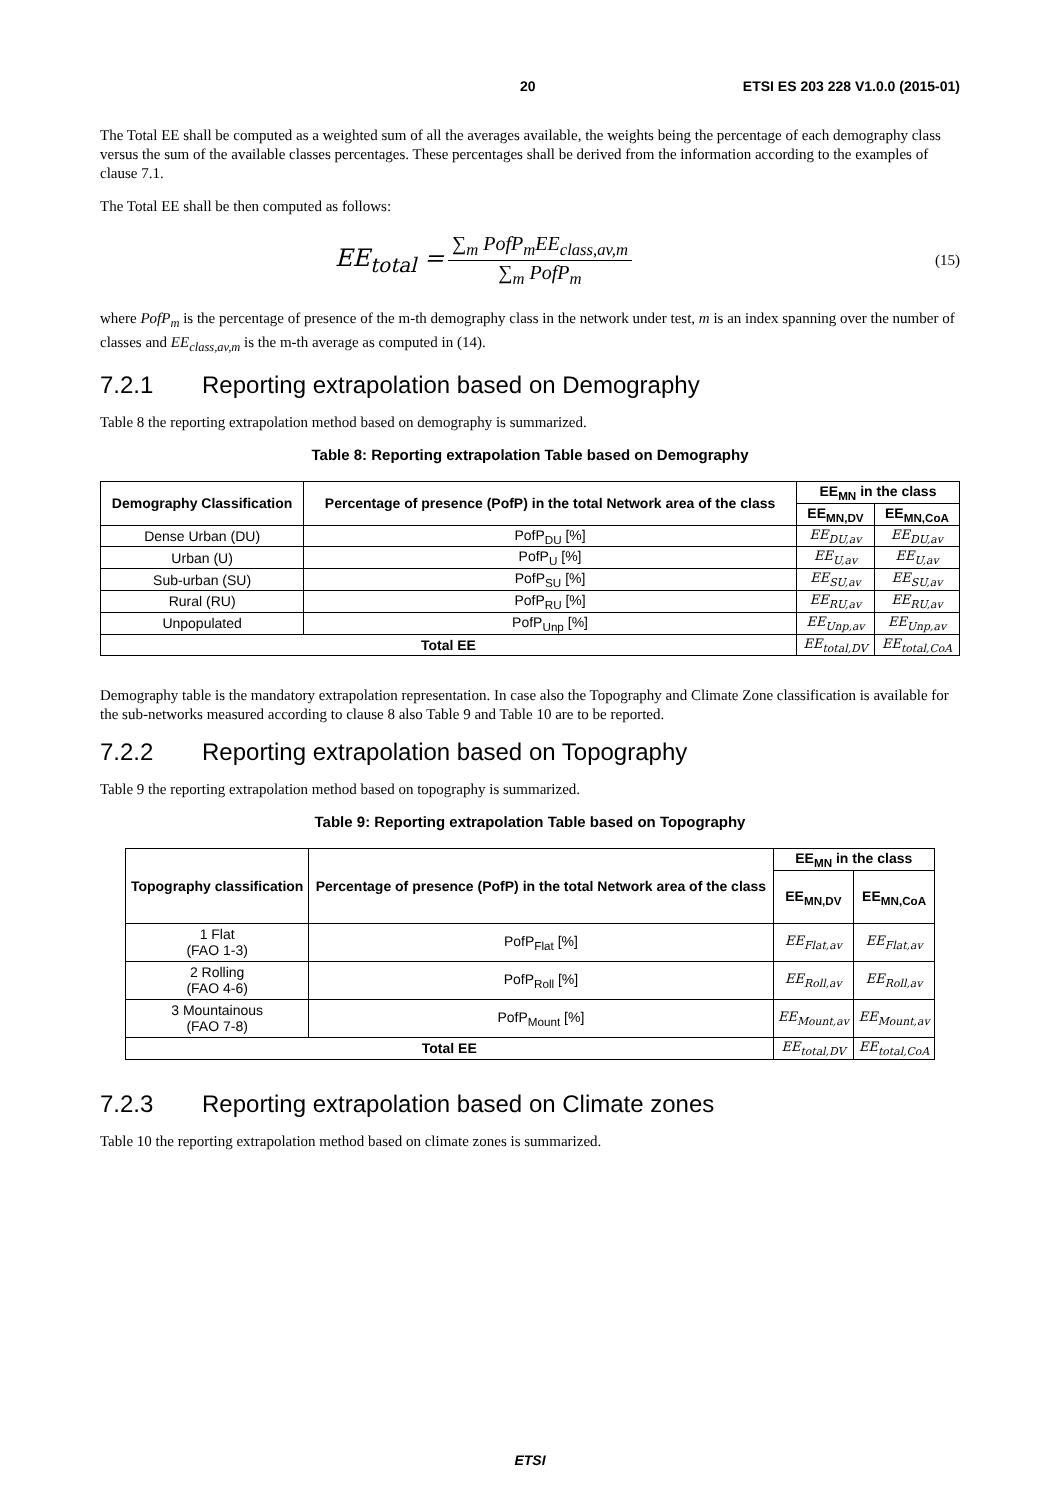20 ETSI ES 203 228 V1.0.0 (2015-01)
The Total EE shall be computed as a weighted sum of all the averages available, the weights being the percentage of each demography class versus the sum of the available classes percentages. These percentages shall be derived from the information according to the examples of clause 7.1.
The Total EE shall be then computed as follows:
EE<sub>total</sub> =
∑<sub>m</sub> PofP<sub>m</sub>EE<sub>class,av,m</sub>
∑<sub>m</sub> PofP<sub>m</sub>
(15)
where PofP<sub>m</sub> is the percentage of presence of the m-th demography class in the network under test, m is an index spanning over the number of classes and EE<sub>class,av,m</sub> is the m-th average as computed in (14).
7.2.1 Reporting extrapolation based on Demography
Table 8 the reporting extrapolation method based on demography is summarized.
Table 8: Reporting extrapolation Table based on Demography
| Demography Classification | Percentage of presence (PofP) in the total Network area of the class | EE<sub>MN</sub> in the class | |
| --- | --- | --- | --- |
| | | EE<sub>MN,DV</sub> | EE<sub>MN,CoA</sub> |
| Dense Urban (DU) | PofP<sub>DU</sub> [%] | EE<sub>DU,av</sub> | EE<sub>DU,av</sub> |
| Urban (U) | PofP<sub>U</sub> [%] | EE<sub>U,av</sub> | EE<sub>U,av</sub> |
| Sub-urban (SU) | PofP<sub>SU</sub> [%] | EE<sub>SU,av</sub> | EE<sub>SU,av</sub> |
| Rural (RU) | PofP<sub>RU</sub> [%] | EE<sub>RU,av</sub> | EE<sub>RU,av</sub> |
| Unpopulated | PofP<sub>Unp</sub> [%] | EE<sub>Unp,av</sub> | EE<sub>Unp,av</sub> |
| Total EE | | EE<sub>total,DV</sub> | EE<sub>total,CoA</sub> |
Demography table is the mandatory extrapolation representation. In case also the Topography and Climate Zone classification is available for the sub-networks measured according to clause 8 also Table 9 and Table 10 are to be reported.
7.2.2 Reporting extrapolation based on Topography
Table 9 the reporting extrapolation method based on topography is summarized.
Table 9: Reporting extrapolation Table based on Topography
| Topography classification | Percentage of presence (PofP) in the total Network area of the class | EE<sub>MN</sub> in the class | |
| --- | --- | --- | --- |
| | | EE<sub>MN,DV</sub> | EE<sub>MN,CoA</sub> |
| 1 Flat (FAO 1-3) | PofP<sub>Flat</sub> [%] | EE<sub>Flat,av</sub> | EE<sub>Flat,av</sub> |
| 2 Rolling (FAO 4-6) | PofP<sub>Roll</sub> [%] | EE<sub>Roll,av</sub> | EE<sub>Roll,av</sub> |
| 3 Mountainous (FAO 7-8) | PofP<sub>Mount</sub> [%] | EE<sub>Mount,av</sub> | EE<sub>Mount,av</sub> |
| Total EE | | EE<sub>total,DV</sub> | EE<sub>total,CoA</sub> |
7.2.3 Reporting extrapolation based on Climate zones
Table 10 the reporting extrapolation method based on climate zones is summarized.
ETSI